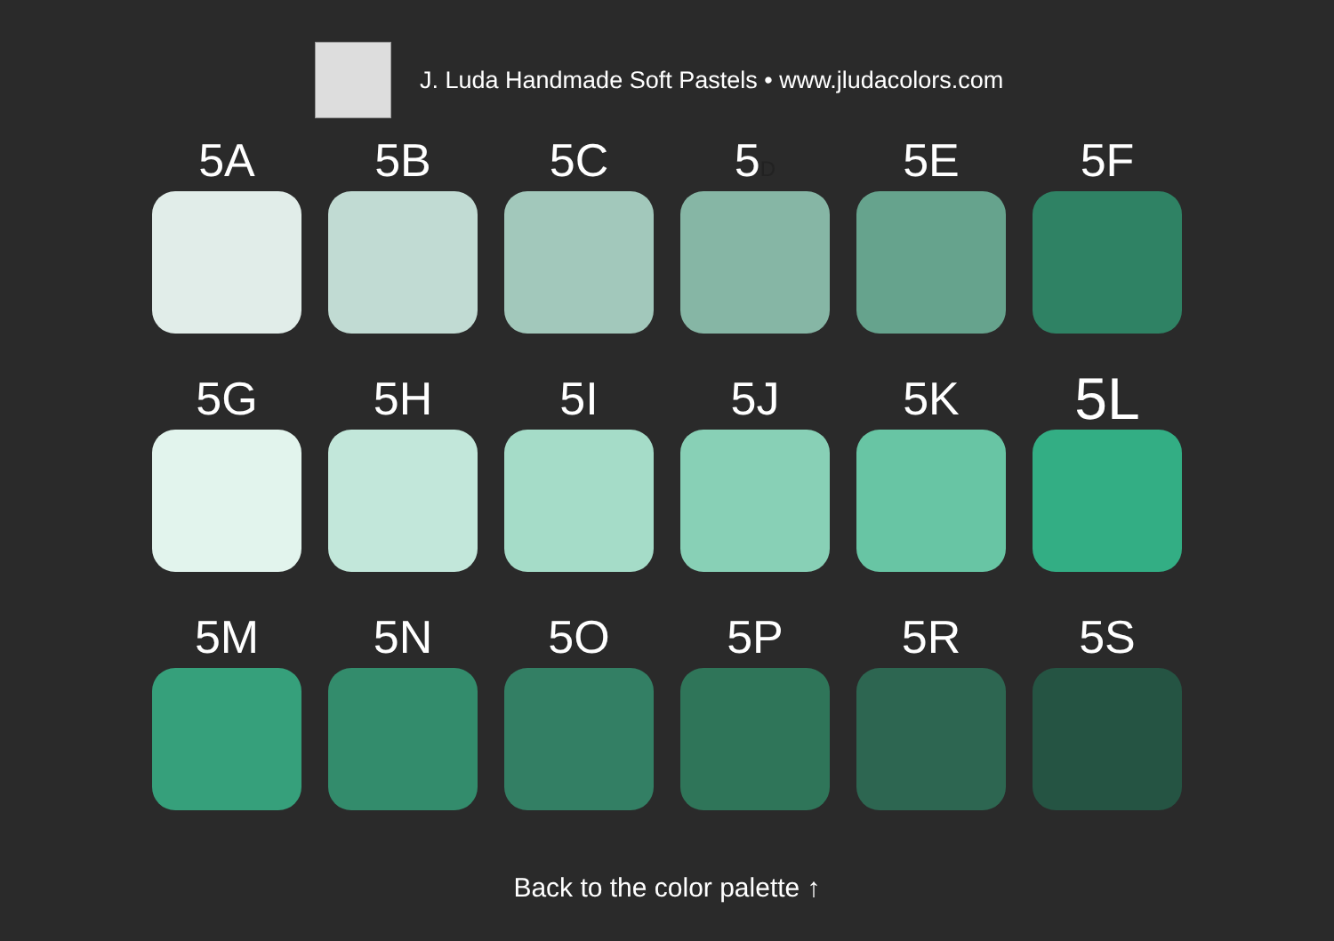J. Luda Handmade Soft Pastels • www.jludacolors.com
5A
5B
5C
5D
5E
5F
5G
5H
5I
5J
5K
5L
5M
5N
5O
5P
5R
5S
Back to the color palette ↑